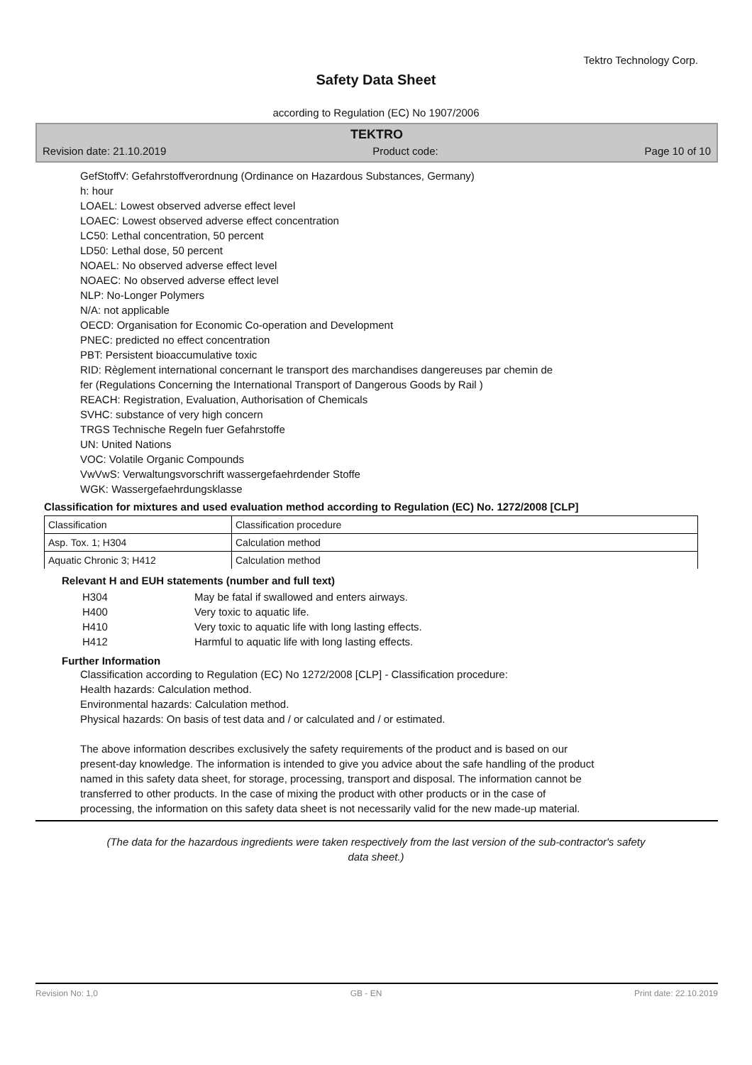Tektro Technology Corp.
Safety Data Sheet
according to Regulation (EC) No 1907/2006
TEKTRO
Revision date: 21.10.2019 Product code: Page 10 of 10
GefStoffV: Gefahrstoffverordnung (Ordinance on Hazardous Substances, Germany)
h: hour
LOAEL: Lowest observed adverse effect level
LOAEC: Lowest observed adverse effect concentration
LC50: Lethal concentration, 50 percent
LD50: Lethal dose, 50 percent
NOAEL: No observed adverse effect level
NOAEC: No observed adverse effect level
NLP: No-Longer Polymers
N/A: not applicable
OECD: Organisation for Economic Co-operation and Development
PNEC: predicted no effect concentration
PBT: Persistent bioaccumulative toxic
RID: Règlement international concernant le transport des marchandises dangereuses par chemin de
fer (Regulations Concerning the International Transport of Dangerous Goods by Rail )
REACH: Registration, Evaluation, Authorisation of Chemicals
SVHC: substance of very high concern
TRGS Technische Regeln fuer Gefahrstoffe
UN: United Nations
VOC: Volatile Organic Compounds
VwVwS: Verwaltungsvorschrift wassergefaehrdender Stoffe
WGK: Wassergefaehrdungsklasse
Classification for mixtures and used evaluation method according to Regulation (EC) No. 1272/2008 [CLP]
| Classification | Classification procedure |
| Asp. Tox. 1; H304 | Calculation method |
| Aquatic Chronic 3; H412 | Calculation method |
Relevant H and EUH statements (number and full text)
| H304 | May be fatal if swallowed and enters airways. |
| H400 | Very toxic to aquatic life. |
| H410 | Very toxic to aquatic life with long lasting effects. |
| H412 | Harmful to aquatic life with long lasting effects. |
Further Information
Classification according to Regulation (EC) No 1272/2008 [CLP] - Classification procedure:
Health hazards: Calculation method.
Environmental hazards: Calculation method.
Physical hazards: On basis of test data and / or calculated and / or estimated.
The above information describes exclusively the safety requirements of the product and is based on our
present-day knowledge. The information is intended to give you advice about the safe handling of the product
named in this safety data sheet, for storage, processing, transport and disposal. The information cannot be
transferred to other products. In the case of mixing the product with other products or in the case of
processing, the information on this safety data sheet is not necessarily valid for the new made-up material.
(The data for the hazardous ingredients were taken respectively from the last version of the sub-contractor's safety data sheet.)
Revision No: 1,0 GB - EN Print date: 22.10.2019